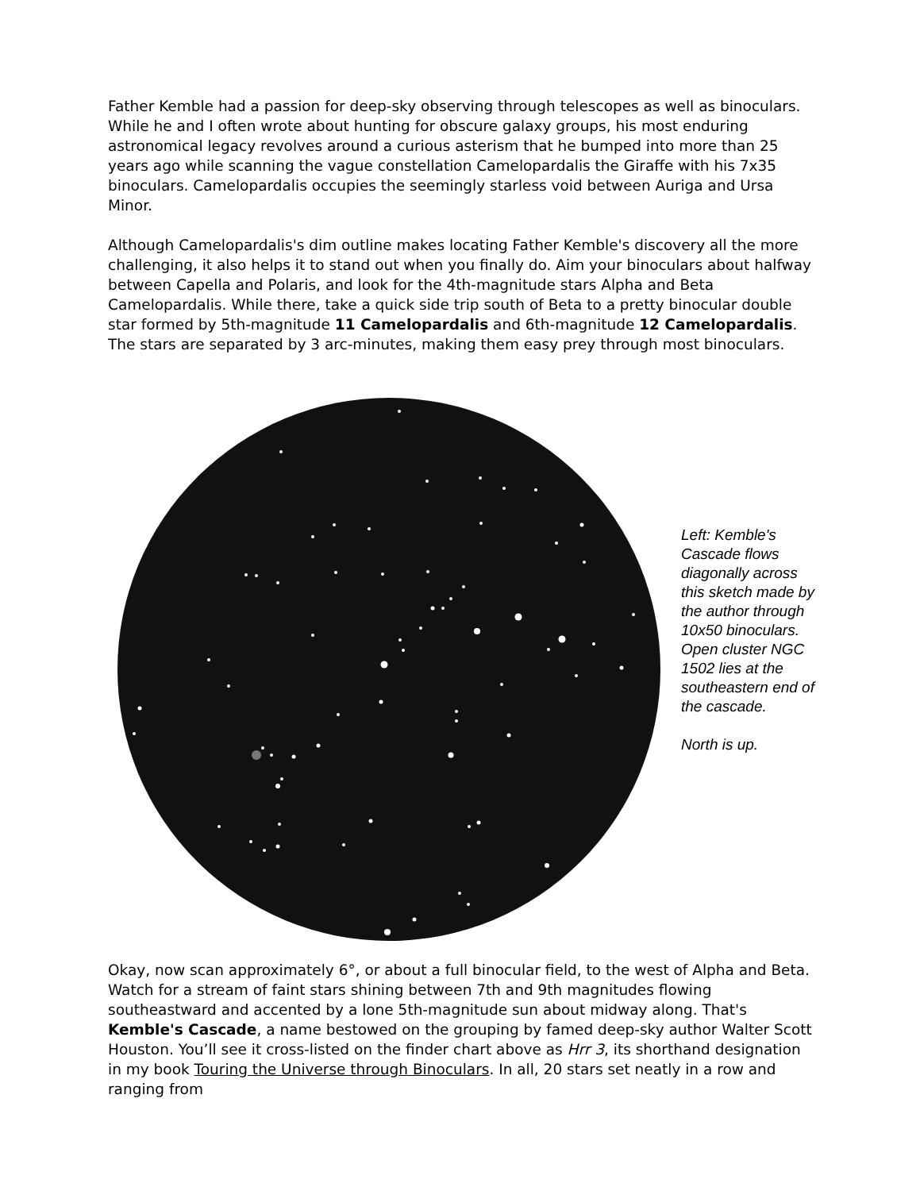Father Kemble had a passion for deep-sky observing through telescopes as well as binoculars. While he and I often wrote about hunting for obscure galaxy groups, his most enduring astronomical legacy revolves around a curious asterism that he bumped into more than 25 years ago while scanning the vague constellation Camelopardalis the Giraffe with his 7x35 binoculars. Camelopardalis occupies the seemingly starless void between Auriga and Ursa Minor.
Although Camelopardalis's dim outline makes locating Father Kemble's discovery all the more challenging, it also helps it to stand out when you finally do. Aim your binoculars about halfway between Capella and Polaris, and look for the 4th-magnitude stars Alpha and Beta Camelopardalis. While there, take a quick side trip south of Beta to a pretty binocular double star formed by 5th-magnitude 11 Camelopardalis and 6th-magnitude 12 Camelopardalis. The stars are separated by 3 arc-minutes, making them easy prey through most binoculars.
Left: Kemble's Cascade flows diagonally across this sketch made by the author through 10x50 binoculars. Open cluster NGC 1502 lies at the southeastern end of the cascade.
North is up.
Okay, now scan approximately 6°, or about a full binocular field, to the west of Alpha and Beta. Watch for a stream of faint stars shining between 7th and 9th magnitudes flowing southeastward and accented by a lone 5th-magnitude sun about midway along. That's Kemble's Cascade, a name bestowed on the grouping by famed deep-sky author Walter Scott Houston. You’ll see it cross-listed on the finder chart above as Hrr 3, its shorthand designation in my book Touring the Universe through Binoculars. In all, 20 stars set neatly in a row and ranging from